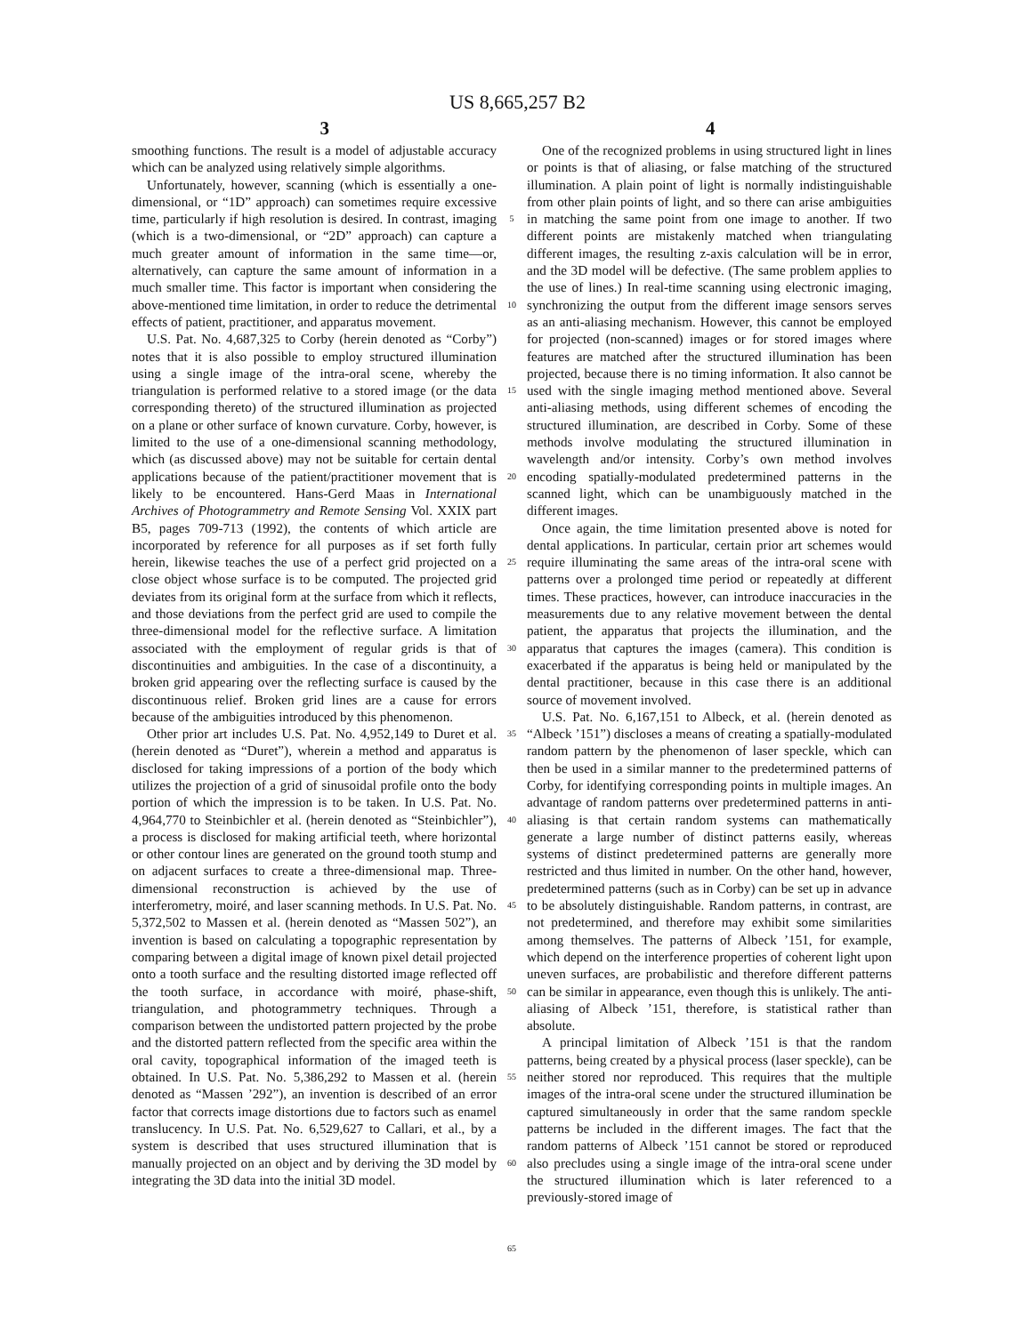US 8,665,257 B2
3 4
smoothing functions. The result is a model of adjustable accuracy which can be analyzed using relatively simple algorithms.
Unfortunately, however, scanning (which is essentially a one-dimensional, or “1D” approach) can sometimes require excessive time, particularly if high resolution is desired. In contrast, imaging (which is a two-dimensional, or “2D” approach) can capture a much greater amount of information in the same time—or, alternatively, can capture the same amount of information in a much smaller time. This factor is important when considering the above-mentioned time limitation, in order to reduce the detrimental effects of patient, practitioner, and apparatus movement.
U.S. Pat. No. 4,687,325 to Corby (herein denoted as “Corby”) notes that it is also possible to employ structured illumination using a single image of the intra-oral scene, whereby the triangulation is performed relative to a stored image (or the data corresponding thereto) of the structured illumination as projected on a plane or other surface of known curvature. Corby, however, is limited to the use of a one-dimensional scanning methodology, which (as discussed above) may not be suitable for certain dental applications because of the patient/practitioner movement that is likely to be encountered. Hans-Gerd Maas in International Archives of Photogrammetry and Remote Sensing Vol. XXIX part B5, pages 709-713 (1992), the contents of which article are incorporated by reference for all purposes as if set forth fully herein, likewise teaches the use of a perfect grid projected on a close object whose surface is to be computed. The projected grid deviates from its original form at the surface from which it reflects, and those deviations from the perfect grid are used to compile the three-dimensional model for the reflective surface. A limitation associated with the employment of regular grids is that of discontinuities and ambiguities. In the case of a discontinuity, a broken grid appearing over the reflecting surface is caused by the discontinuous relief. Broken grid lines are a cause for errors because of the ambiguities introduced by this phenomenon.
Other prior art includes U.S. Pat. No. 4,952,149 to Duret et al. (herein denoted as “Duret”), wherein a method and apparatus is disclosed for taking impressions of a portion of the body which utilizes the projection of a grid of sinusoidal profile onto the body portion of which the impression is to be taken. In U.S. Pat. No. 4,964,770 to Steinbichler et al. (herein denoted as “Steinbichler”), a process is disclosed for making artificial teeth, where horizontal or other contour lines are generated on the ground tooth stump and on adjacent surfaces to create a three-dimensional map. Three-dimensional reconstruction is achieved by the use of interferometry, moiré, and laser scanning methods. In U.S. Pat. No. 5,372,502 to Massen et al. (herein denoted as “Massen 502”), an invention is based on calculating a topographic representation by comparing between a digital image of known pixel detail projected onto a tooth surface and the resulting distorted image reflected off the tooth surface, in accordance with moiré, phase-shift, triangulation, and photogrammetry techniques. Through a comparison between the undistorted pattern projected by the probe and the distorted pattern reflected from the specific area within the oral cavity, topographical information of the imaged teeth is obtained. In U.S. Pat. No. 5,386,292 to Massen et al. (herein denoted as “Massen ’292”), an invention is described of an error factor that corrects image distortions due to factors such as enamel translucency. In U.S. Pat. No. 6,529,627 to Callari, et al., by a system is described that uses structured illumination that is manually projected on an object and by deriving the 3D model by integrating the 3D data into the initial 3D model.
5
10
15
20
25
30
35
40
45
50
55
60
65
One of the recognized problems in using structured light in lines or points is that of aliasing, or false matching of the structured illumination. A plain point of light is normally indistinguishable from other plain points of light, and so there can arise ambiguities in matching the same point from one image to another. If two different points are mistakenly matched when triangulating different images, the resulting z-axis calculation will be in error, and the 3D model will be defective. (The same problem applies to the use of lines.) In real-time scanning using electronic imaging, synchronizing the output from the different image sensors serves as an anti-aliasing mechanism. However, this cannot be employed for projected (non-scanned) images or for stored images where features are matched after the structured illumination has been projected, because there is no timing information. It also cannot be used with the single imaging method mentioned above. Several anti-aliasing methods, using different schemes of encoding the structured illumination, are described in Corby. Some of these methods involve modulating the structured illumination in wavelength and/or intensity. Corby’s own method involves encoding spatially-modulated predetermined patterns in the scanned light, which can be unambiguously matched in the different images.
Once again, the time limitation presented above is noted for dental applications. In particular, certain prior art schemes would require illuminating the same areas of the intra-oral scene with patterns over a prolonged time period or repeatedly at different times. These practices, however, can introduce inaccuracies in the measurements due to any relative movement between the dental patient, the apparatus that projects the illumination, and the apparatus that captures the images (camera). This condition is exacerbated if the apparatus is being held or manipulated by the dental practitioner, because in this case there is an additional source of movement involved.
U.S. Pat. No. 6,167,151 to Albeck, et al. (herein denoted as “Albeck ’151”) discloses a means of creating a spatially-modulated random pattern by the phenomenon of laser speckle, which can then be used in a similar manner to the predetermined patterns of Corby, for identifying corresponding points in multiple images. An advantage of random patterns over predetermined patterns in anti-aliasing is that certain random systems can mathematically generate a large number of distinct patterns easily, whereas systems of distinct predetermined patterns are generally more restricted and thus limited in number. On the other hand, however, predetermined patterns (such as in Corby) can be set up in advance to be absolutely distinguishable. Random patterns, in contrast, are not predetermined, and therefore may exhibit some similarities among themselves. The patterns of Albeck ’151, for example, which depend on the interference properties of coherent light upon uneven surfaces, are probabilistic and therefore different patterns can be similar in appearance, even though this is unlikely. The anti-aliasing of Albeck ’151, therefore, is statistical rather than absolute.
A principal limitation of Albeck ’151 is that the random patterns, being created by a physical process (laser speckle), can be neither stored nor reproduced. This requires that the multiple images of the intra-oral scene under the structured illumination be captured simultaneously in order that the same random speckle patterns be included in the different images. The fact that the random patterns of Albeck ’151 cannot be stored or reproduced also precludes using a single image of the intra-oral scene under the structured illumination which is later referenced to a previously-stored image of